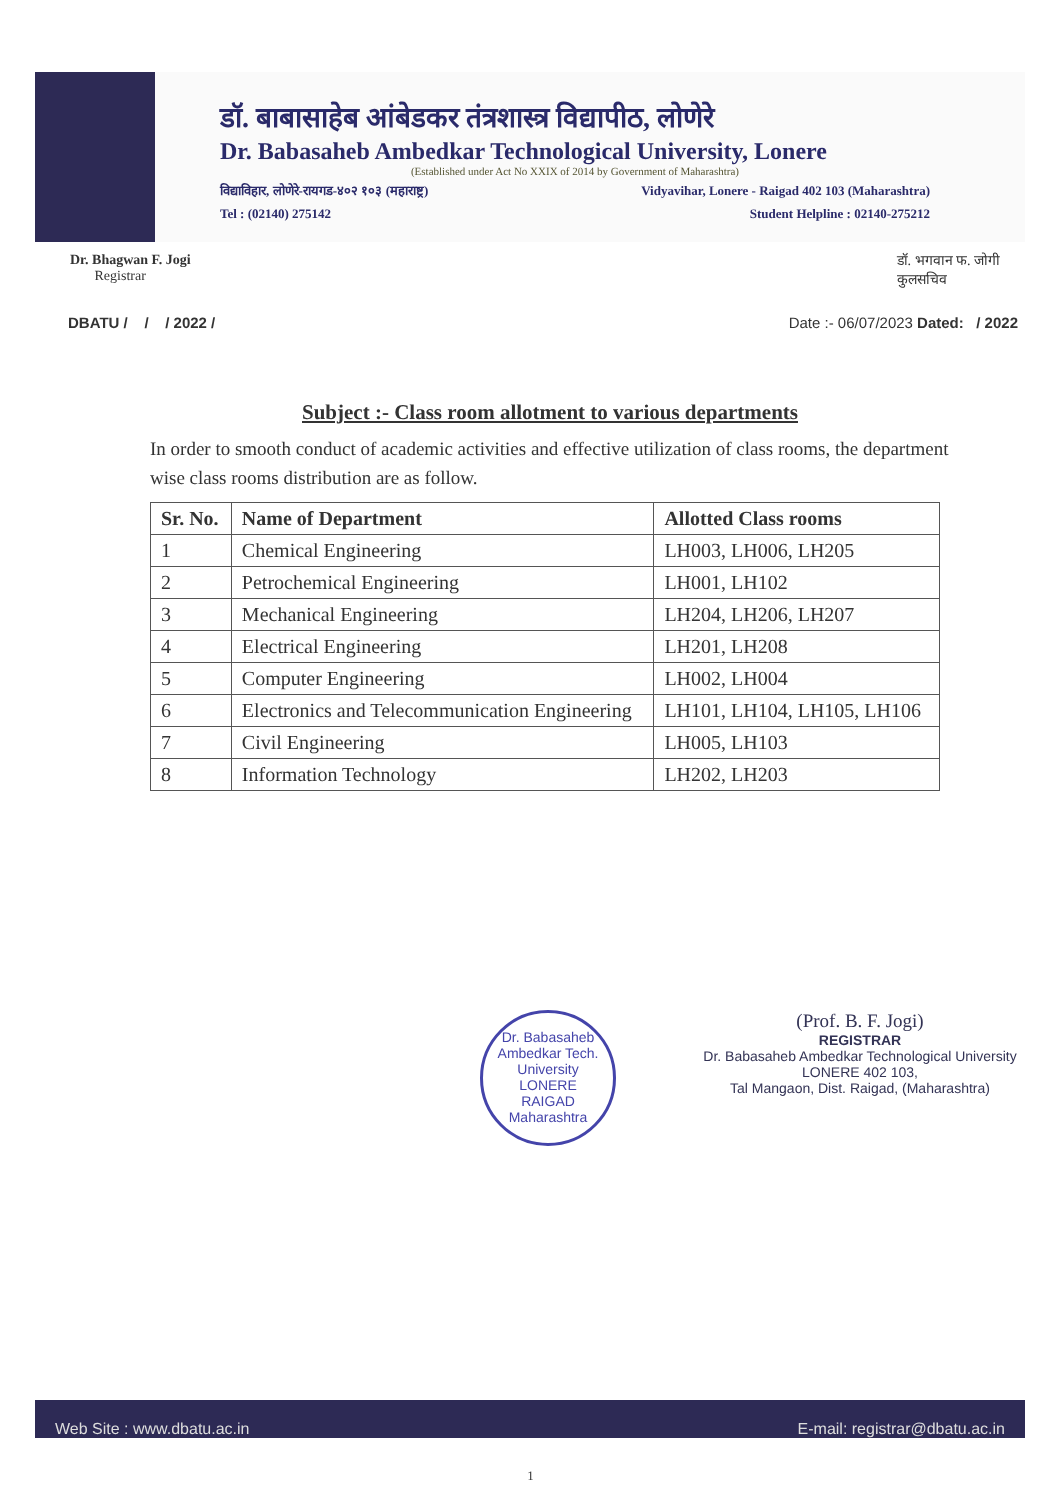डॉ. बाबासाहेब आंबेडकर तंत्रशास्त्र विद्यापीठ, लोणेरे
Dr. Babasaheb Ambedkar Technological University, Lonere
(Established under Act No XXIX of 2014 by Government of Maharashtra)
विद्याविहार, लोणेरे-रायगड-४०२ १०३ (महाराष्ट्र) Vidyavihar, Lonere - Raigad 402 103 (Maharashtra)
Tel : (02140) 275142 Student Helpline : 02140-275212
Dr. Bhagwan F. Jogi डॉ. भगवान फ. जोगी
कुलसचिव
Registrar
DBATU / / / 2022 / Date :- 06/07/2023 Dated: / 2022
Subject :- Class room allotment to various departments
In order to smooth conduct of academic activities and effective utilization of class rooms, the department wise class rooms distribution are as follow.
| Sr. No. | Name of Department | Allotted Class rooms |
| --- | --- | --- |
| 1 | Chemical Engineering | LH003, LH006, LH205 |
| 2 | Petrochemical Engineering | LH001, LH102 |
| 3 | Mechanical Engineering | LH204, LH206, LH207 |
| 4 | Electrical Engineering | LH201, LH208 |
| 5 | Computer Engineering | LH002, LH004 |
| 6 | Electronics and Telecommunication Engineering | LH101, LH104, LH105, LH106 |
| 7 | Civil Engineering | LH005, LH103 |
| 8 | Information Technology | LH202, LH203 |
Dr. Babasaheb Ambedkar Tech. University
LONERE
RAIGAD
Maharashtra
(Prof. B. F. Jogi)
REGISTRAR
Dr. Babasaheb Ambedkar Technological University
LONERE 402 103,
Tal Mangaon, Dist. Raigad, (Maharashtra)
Web Site : www.dbatu.ac.in E-mail: registrar@dbatu.ac.in
1